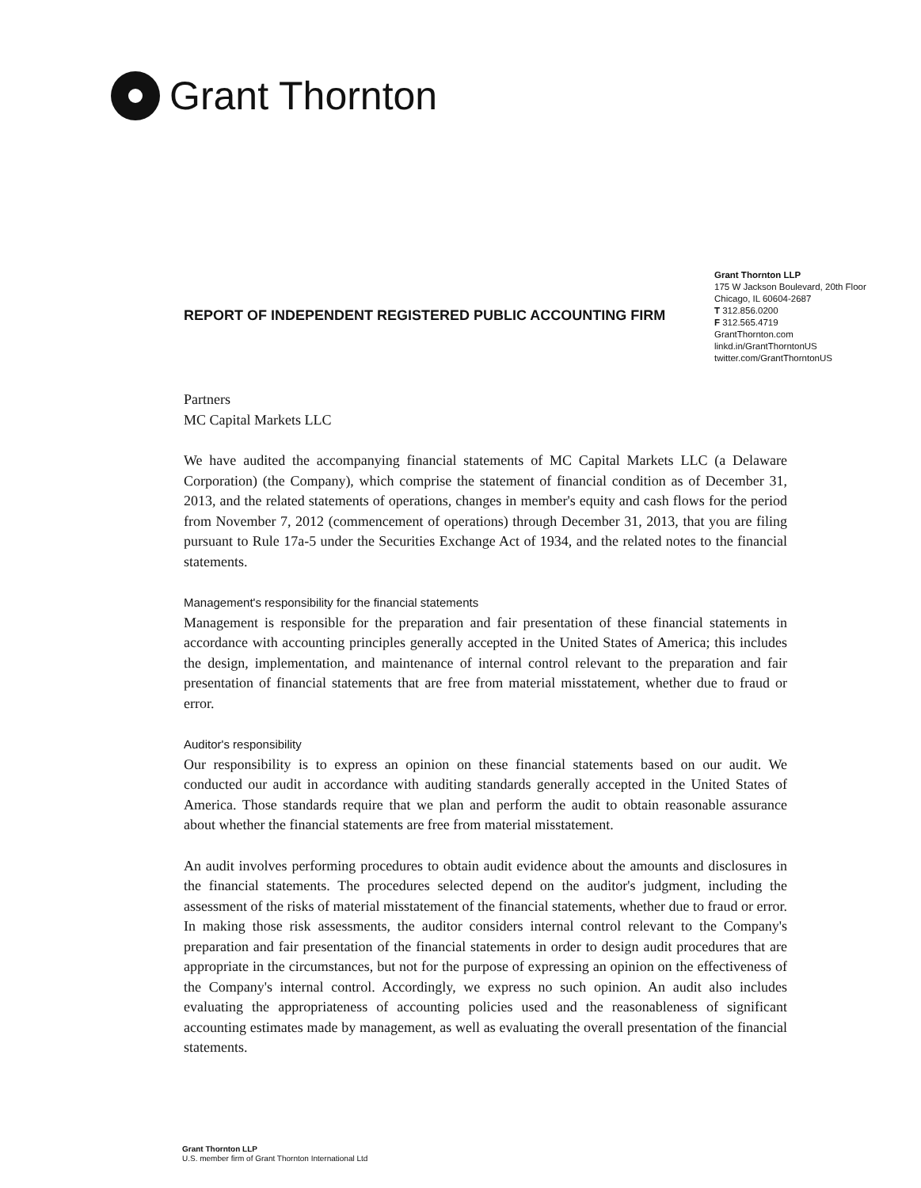Grant Thornton
REPORT OF INDEPENDENT REGISTERED PUBLIC ACCOUNTING FIRM
Grant Thornton LLP
175 W Jackson Boulevard, 20th Floor
Chicago, IL 60604-2687
T 312.856.0200
F 312.565.4719
GrantThornton.com
linkd.in/GrantThorntonUS
twitter.com/GrantThorntonUS
Partners
MC Capital Markets LLC
We have audited the accompanying financial statements of MC Capital Markets LLC (a Delaware Corporation) (the Company), which comprise the statement of financial condition as of December 31, 2013, and the related statements of operations, changes in member's equity and cash flows for the period from November 7, 2012 (commencement of operations) through December 31, 2013, that you are filing pursuant to Rule 17a-5 under the Securities Exchange Act of 1934, and the related notes to the financial statements.
Management's responsibility for the financial statements
Management is responsible for the preparation and fair presentation of these financial statements in accordance with accounting principles generally accepted in the United States of America; this includes the design, implementation, and maintenance of internal control relevant to the preparation and fair presentation of financial statements that are free from material misstatement, whether due to fraud or error.
Auditor's responsibility
Our responsibility is to express an opinion on these financial statements based on our audit. We conducted our audit in accordance with auditing standards generally accepted in the United States of America. Those standards require that we plan and perform the audit to obtain reasonable assurance about whether the financial statements are free from material misstatement.
An audit involves performing procedures to obtain audit evidence about the amounts and disclosures in the financial statements. The procedures selected depend on the auditor's judgment, including the assessment of the risks of material misstatement of the financial statements, whether due to fraud or error. In making those risk assessments, the auditor considers internal control relevant to the Company's preparation and fair presentation of the financial statements in order to design audit procedures that are appropriate in the circumstances, but not for the purpose of expressing an opinion on the effectiveness of the Company's internal control. Accordingly, we express no such opinion. An audit also includes evaluating the appropriateness of accounting policies used and the reasonableness of significant accounting estimates made by management, as well as evaluating the overall presentation of the financial statements.
Grant Thornton LLP
U.S. member firm of Grant Thornton International Ltd